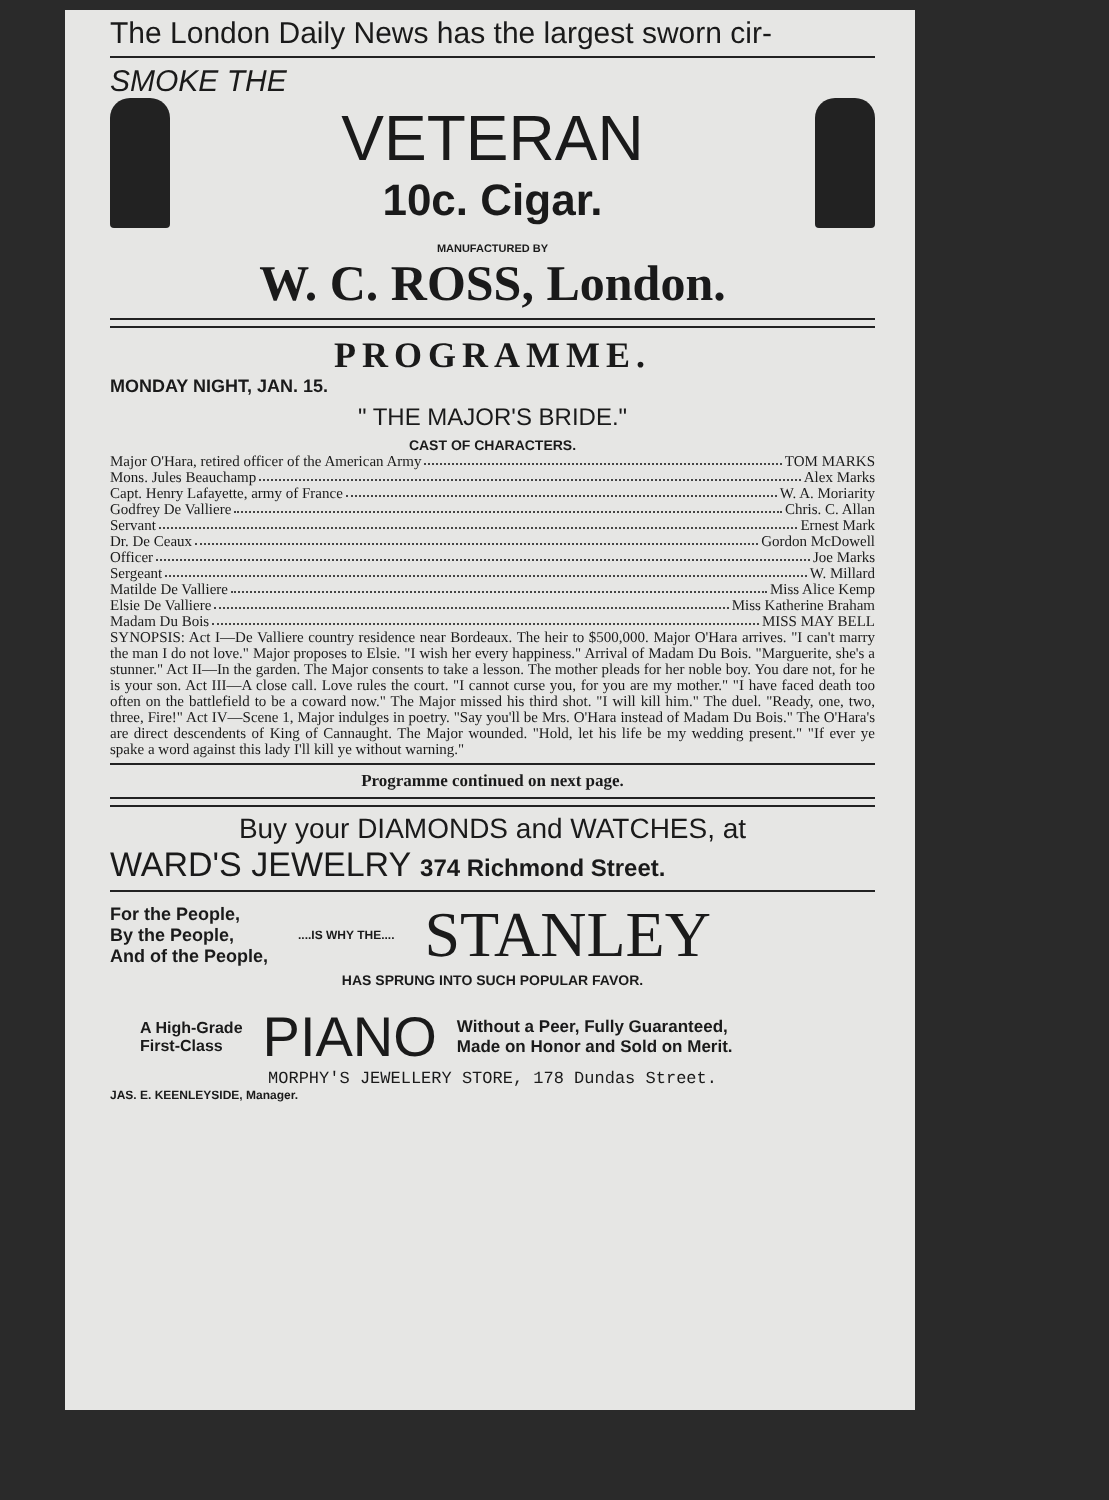The London Daily News has the largest sworn cir-
SMOKE THE
VETERAN
10c. Cigar.
MANUFACTURED BY
W. C. ROSS, London.
PROGRAMME.
MONDAY NIGHT, JAN. 15.
" THE MAJOR'S BRIDE."
CAST OF CHARACTERS.
Major O'Hara, retired officer of the American Army TOM MARKS
Mons. Jules Beauchamp Alex Marks
Capt. Henry Lafayette, army of France W. A. Moriarity
Godfrey De Valliere Chris. C. Allan
Servant Ernest Mark
Dr. De Ceaux Gordon McDowell
Officer Joe Marks
Sergeant W. Millard
Matilde De Valliere Miss Alice Kemp
Elsie De Valliere Miss Katherine Braham
Madam Du Bois MISS MAY BELL
SYNOPSIS: Act I—De Valliere country residence near Bordeaux. The heir to $500,000. Major O'Hara arrives. "I can't marry the man I do not love." Major proposes to Elsie. "I wish her every happiness." Arrival of Madam Du Bois. "Marguerite, she's a stunner." Act II—In the garden. The Major consents to take a lesson. The mother pleads for her noble boy. You dare not, for he is your son. Act III—A close call. Love rules the court. "I cannot curse you, for you are my mother." "I have faced death too often on the battlefield to be a coward now." The Major missed his third shot. "I will kill him." The duel. "Ready, one, two, three, Fire!" Act IV—Scene 1, Major indulges in poetry. "Say you'll be Mrs. O'Hara instead of Madam Du Bois." The O'Hara's are direct descendents of King of Cannaught. The Major wounded. "Hold, let his life be my wedding present." "If ever ye spake a word against this lady I'll kill ye without warning."
Programme continued on next page.
Buy your DIAMONDS and WATCHES, at
WARD'S JEWELRY 374 Richmond Street.
For the People,
By the People,
And of the People,
....IS WHY THE....
STANLEY
HAS SPRUNG INTO SUCH POPULAR FAVOR.
A High-Grade
First-Class
PIANO
Without a Peer, Fully Guaranteed,
Made on Honor and Sold on Merit.
MORPHY'S JEWELLERY STORE, 178 Dundas Street.
JAS. E. KEENLEYSIDE, Manager.